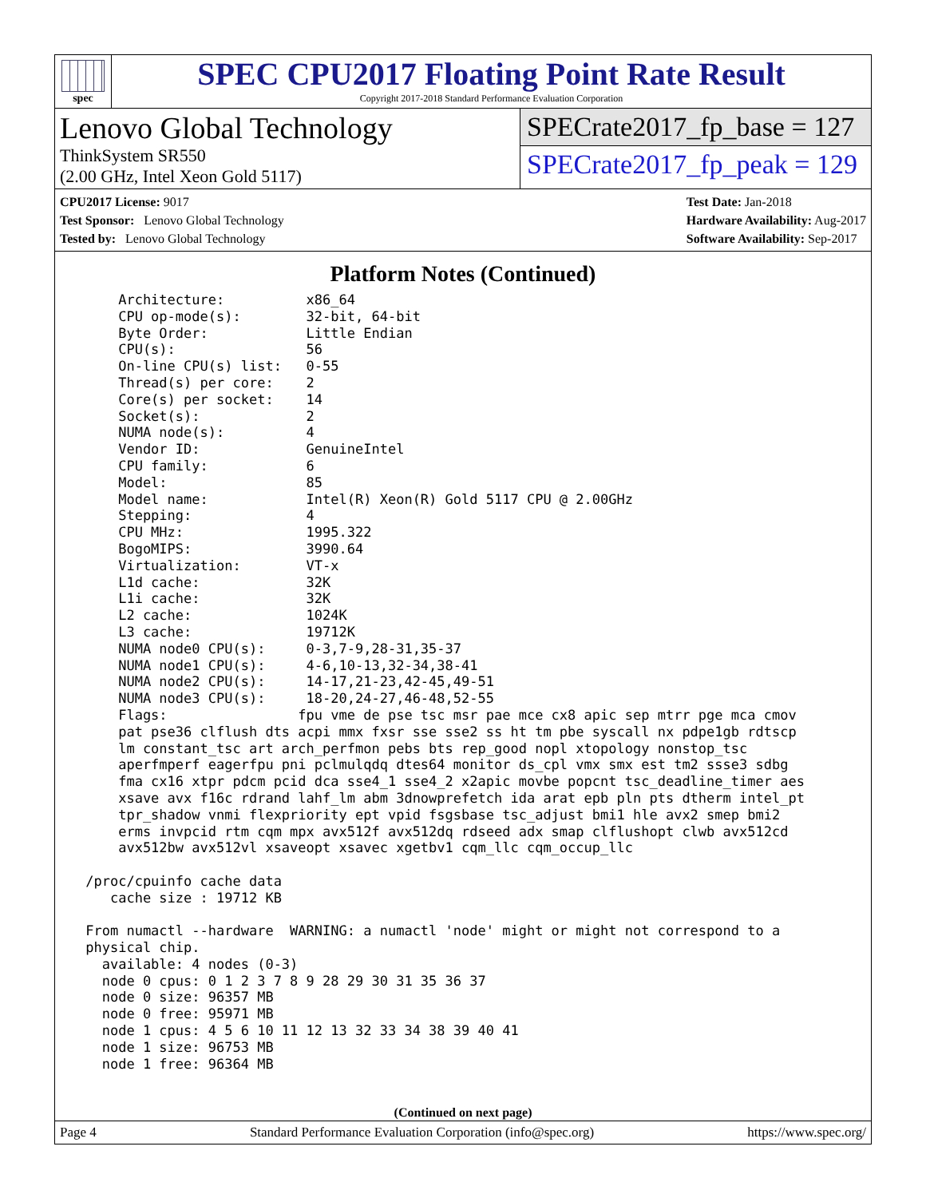spec
SPEC CPU2017 Floating Point Rate Result
Copyright 2017-2018 Standard Performance Evaluation Corporation
Lenovo Global Technology
ThinkSystem SR550
(2.00 GHz, Intel Xeon Gold 5117)
SPECrate2017_fp_base = 127
SPECrate2017_fp_peak = 129
CPU2017 License: 9017
Test Sponsor: Lenovo Global Technology
Tested by: Lenovo Global Technology
Test Date: Jan-2018
Hardware Availability: Aug-2017
Software Availability: Sep-2017
Platform Notes (Continued)
     Architecture:          x86_64
     CPU op-mode(s):        32-bit, 64-bit
     Byte Order:            Little Endian
     CPU(s):                56
     On-line CPU(s) list:   0-55
     Thread(s) per core:    2
     Core(s) per socket:    14
     Socket(s):             2
     NUMA node(s):          4
     Vendor ID:             GenuineIntel
     CPU family:            6
     Model:                 85
     Model name:            Intel(R) Xeon(R) Gold 5117 CPU @ 2.00GHz
     Stepping:              4
     CPU MHz:               1995.322
     BogoMIPS:              3990.64
     Virtualization:        VT-x
     L1d cache:             32K
     L1i cache:             32K
     L2 cache:              1024K
     L3 cache:              19712K
     NUMA node0 CPU(s):     0-3,7-9,28-31,35-37
     NUMA node1 CPU(s):     4-6,10-13,32-34,38-41
     NUMA node2 CPU(s):     14-17,21-23,42-45,49-51
     NUMA node3 CPU(s):     18-20,24-27,46-48,52-55
     Flags:                fpu vme de pse tsc msr pae mce cx8 apic sep mtrr pge mca cmov
     pat pse36 clflush dts acpi mmx fxsr sse sse2 ss ht tm pbe syscall nx pdpe1gb rdtscp
     lm constant_tsc art arch_perfmon pebs bts rep_good nopl xtopology nonstop_tsc
     aperfmperf eagerfpu pni pclmulqdq dtes64 monitor ds_cpl vmx smx est tm2 ssse3 sdbg
     fma cx16 xtpr pdcm pcid dca sse4_1 sse4_2 x2apic movbe popcnt tsc_deadline_timer aes
     xsave avx f16c rdrand lahf_lm abm 3dnowprefetch ida arat epb pln pts dtherm intel_pt
     tpr_shadow vnmi flexpriority ept vpid fsgsbase tsc_adjust bmi1 hle avx2 smep bmi2
     erms invpcid rtm cqm mpx avx512f avx512dq rdseed adx smap clflushopt clwb avx512cd
     avx512bw avx512vl xsaveopt xsavec xgetbv1 cqm_llc cqm_occup_llc

 /proc/cpuinfo cache data
    cache size : 19712 KB

 From numactl --hardware  WARNING: a numactl 'node' might or might not correspond to a
 physical chip.
   available: 4 nodes (0-3)
   node 0 cpus: 0 1 2 3 7 8 9 28 29 30 31 35 36 37
   node 0 size: 96357 MB
   node 0 free: 95971 MB
   node 1 cpus: 4 5 6 10 11 12 13 32 33 34 38 39 40 41
   node 1 size: 96753 MB
   node 1 free: 96364 MB
(Continued on next page)
Page 4 Standard Performance Evaluation Corporation (info@spec.org) https://www.spec.org/